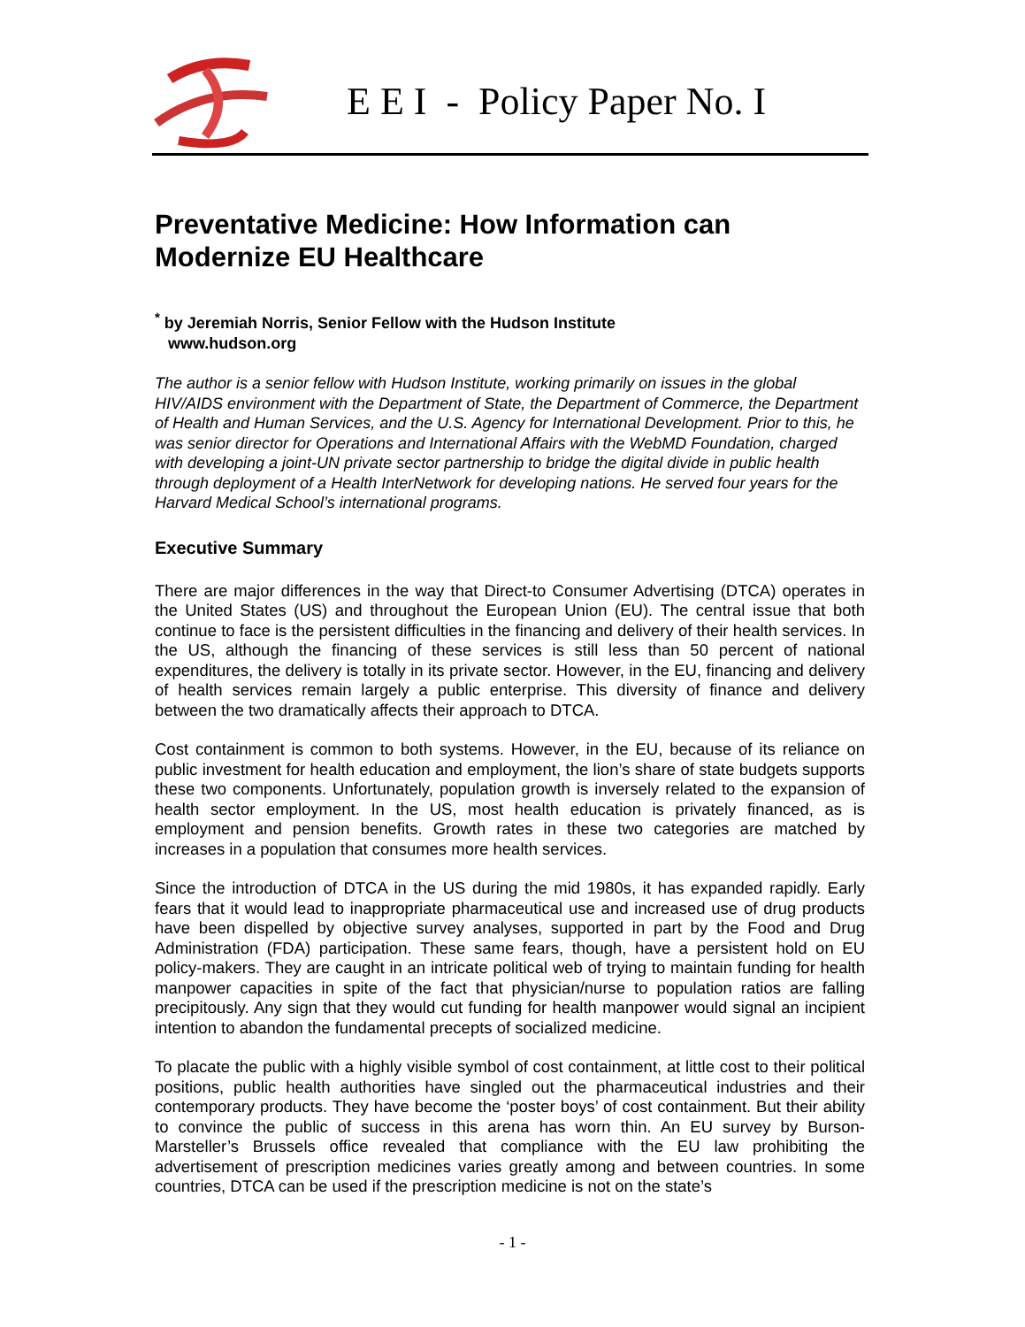E E I - Policy Paper No. I
Preventative Medicine: How Information can Modernize EU Healthcare
<sup>*</sup> by Jeremiah Norris, Senior Fellow with the Hudson Institute
www.hudson.org
The author is a senior fellow with Hudson Institute, working primarily on issues in the global HIV/AIDS environment with the Department of State, the Department of Commerce, the Department of Health and Human Services, and the U.S. Agency for International Development. Prior to this, he was senior director for Operations and International Affairs with the WebMD Foundation, charged with developing a joint-UN private sector partnership to bridge the digital divide in public health through deployment of a Health InterNetwork for developing nations. He served four years for the Harvard Medical School’s international programs.
Executive Summary
There are major differences in the way that Direct-to Consumer Advertising (DTCA) operates in the United States (US) and throughout the European Union (EU). The central issue that both continue to face is the persistent difficulties in the financing and delivery of their health services. In the US, although the financing of these services is still less than 50 percent of national expenditures, the delivery is totally in its private sector. However, in the EU, financing and delivery of health services remain largely a public enterprise. This diversity of finance and delivery between the two dramatically affects their approach to DTCA.
Cost containment is common to both systems. However, in the EU, because of its reliance on public investment for health education and employment, the lion’s share of state budgets supports these two components. Unfortunately, population growth is inversely related to the expansion of health sector employment. In the US, most health education is privately financed, as is employment and pension benefits. Growth rates in these two categories are matched by increases in a population that consumes more health services.
Since the introduction of DTCA in the US during the mid 1980s, it has expanded rapidly. Early fears that it would lead to inappropriate pharmaceutical use and increased use of drug products have been dispelled by objective survey analyses, supported in part by the Food and Drug Administration (FDA) participation. These same fears, though, have a persistent hold on EU policy-makers. They are caught in an intricate political web of trying to maintain funding for health manpower capacities in spite of the fact that physician/nurse to population ratios are falling precipitously. Any sign that they would cut funding for health manpower would signal an incipient intention to abandon the fundamental precepts of socialized medicine.
To placate the public with a highly visible symbol of cost containment, at little cost to their political positions, public health authorities have singled out the pharmaceutical industries and their contemporary products. They have become the ‘poster boys’ of cost containment. But their ability to convince the public of success in this arena has worn thin. An EU survey by Burson-Marsteller’s Brussels office revealed that compliance with the EU law prohibiting the advertisement of prescription medicines varies greatly among and between countries. In some countries, DTCA can be used if the prescription medicine is not on the state’s
- 1 -